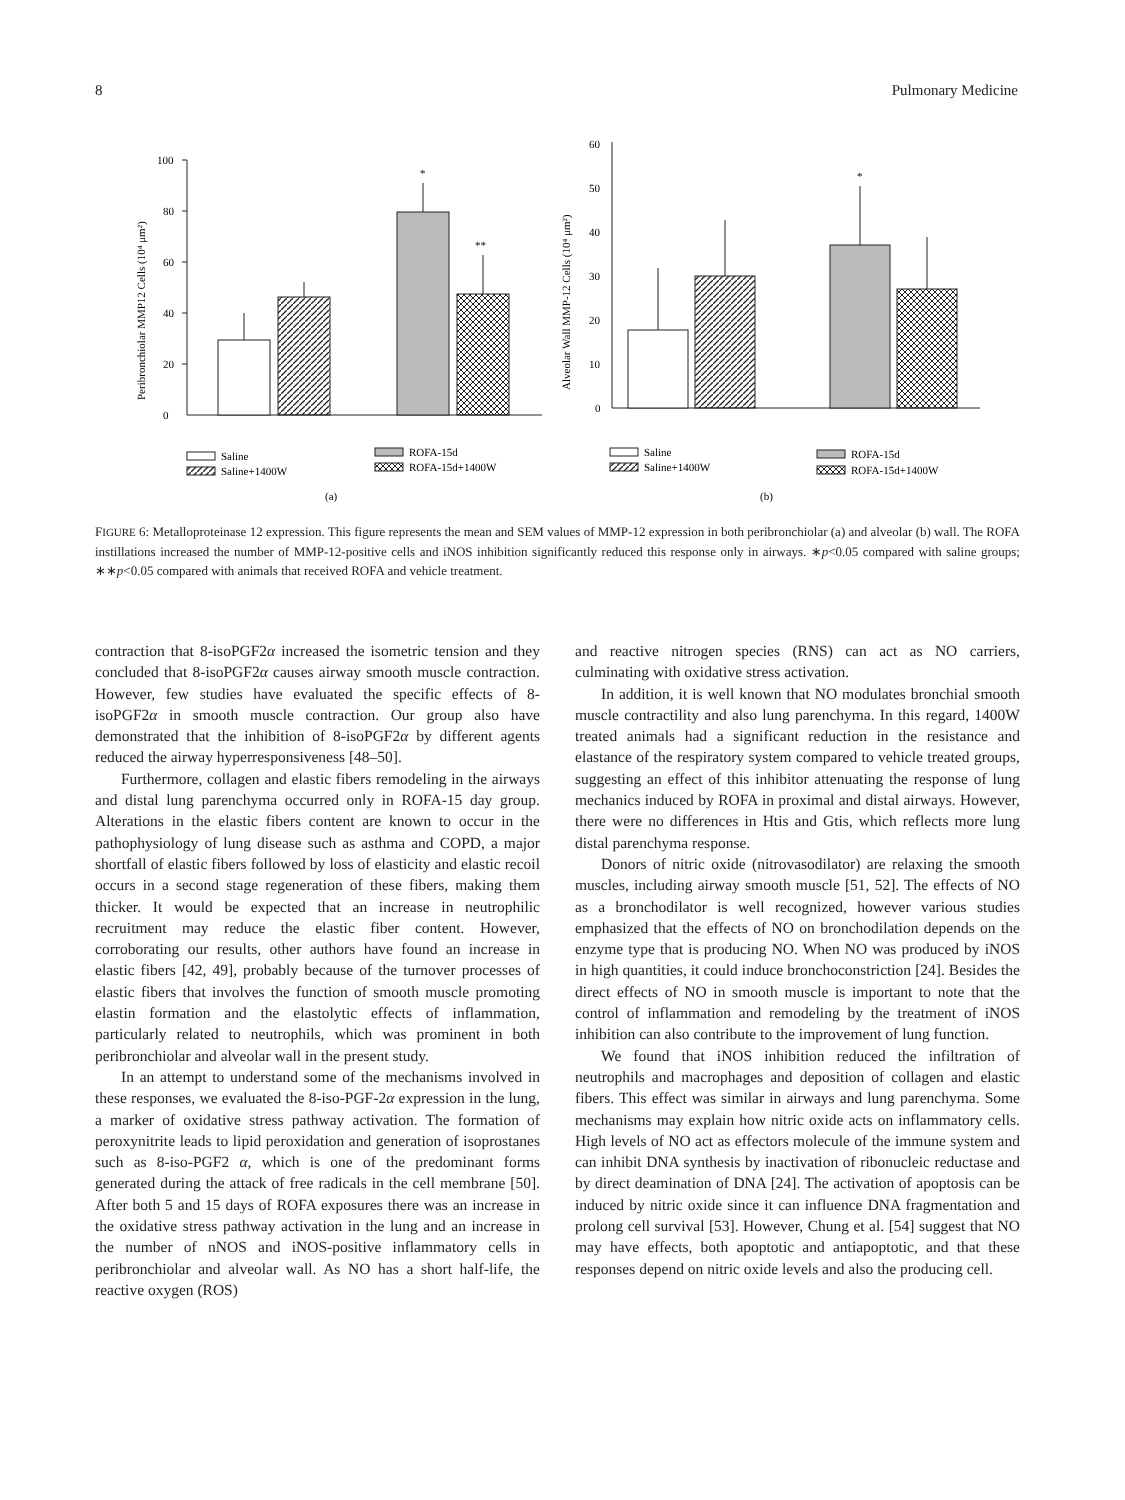8 Pulmonary Medicine
0
20
40
60
80
100
Peribronchiolar MMP12 Cells (10⁴ μm²)
*
**
Saline
Saline+1400W
ROFA-15d
ROFA-15d+1400W
(a)
0
10
20
30
40
50
60
Alveolar Wall MMP-12 Cells (10⁴ μm²)
*
Saline
Saline+1400W
ROFA-15d
ROFA-15d+1400W
(b)
FIGURE 6: Metalloproteinase 12 expression. This figure represents the mean and SEM values of MMP-12 expression in both peribronchiolar (a) and alveolar (b) wall. The ROFA instillations increased the number of MMP-12-positive cells and iNOS inhibition significantly reduced this response only in airways. ∗p<0.05 compared with saline groups; ∗∗p<0.05 compared with animals that received ROFA and vehicle treatment.
contraction that 8-isoPGF2α increased the isometric tension and they concluded that 8-isoPGF2α causes airway smooth muscle contraction. However, few studies have evaluated the specific effects of 8-isoPGF2α in smooth muscle contraction. Our group also have demonstrated that the inhibition of 8-isoPGF2α by different agents reduced the airway hyperresponsiveness [48–50].
Furthermore, collagen and elastic fibers remodeling in the airways and distal lung parenchyma occurred only in ROFA-15 day group. Alterations in the elastic fibers content are known to occur in the pathophysiology of lung disease such as asthma and COPD, a major shortfall of elastic fibers followed by loss of elasticity and elastic recoil occurs in a second stage regeneration of these fibers, making them thicker. It would be expected that an increase in neutrophilic recruitment may reduce the elastic fiber content. However, corroborating our results, other authors have found an increase in elastic fibers [42, 49], probably because of the turnover processes of elastic fibers that involves the function of smooth muscle promoting elastin formation and the elastolytic effects of inflammation, particularly related to neutrophils, which was prominent in both peribronchiolar and alveolar wall in the present study.
In an attempt to understand some of the mechanisms involved in these responses, we evaluated the 8-iso-PGF-2α expression in the lung, a marker of oxidative stress pathway activation. The formation of peroxynitrite leads to lipid peroxidation and generation of isoprostanes such as 8-iso-PGF2 α, which is one of the predominant forms generated during the attack of free radicals in the cell membrane [50]. After both 5 and 15 days of ROFA exposures there was an increase in the oxidative stress pathway activation in the lung and an increase in the number of nNOS and iNOS-positive inflammatory cells in peribronchiolar and alveolar wall. As NO has a short half-life, the reactive oxygen (ROS)
and reactive nitrogen species (RNS) can act as NO carriers, culminating with oxidative stress activation.
In addition, it is well known that NO modulates bronchial smooth muscle contractility and also lung parenchyma. In this regard, 1400W treated animals had a significant reduction in the resistance and elastance of the respiratory system compared to vehicle treated groups, suggesting an effect of this inhibitor attenuating the response of lung mechanics induced by ROFA in proximal and distal airways. However, there were no differences in Htis and Gtis, which reflects more lung distal parenchyma response.
Donors of nitric oxide (nitrovasodilator) are relaxing the smooth muscles, including airway smooth muscle [51, 52]. The effects of NO as a bronchodilator is well recognized, however various studies emphasized that the effects of NO on bronchodilation depends on the enzyme type that is producing NO. When NO was produced by iNOS in high quantities, it could induce bronchoconstriction [24]. Besides the direct effects of NO in smooth muscle is important to note that the control of inflammation and remodeling by the treatment of iNOS inhibition can also contribute to the improvement of lung function.
We found that iNOS inhibition reduced the infiltration of neutrophils and macrophages and deposition of collagen and elastic fibers. This effect was similar in airways and lung parenchyma. Some mechanisms may explain how nitric oxide acts on inflammatory cells. High levels of NO act as effectors molecule of the immune system and can inhibit DNA synthesis by inactivation of ribonucleic reductase and by direct deamination of DNA [24]. The activation of apoptosis can be induced by nitric oxide since it can influence DNA fragmentation and prolong cell survival [53]. However, Chung et al. [54] suggest that NO may have effects, both apoptotic and antiapoptotic, and that these responses depend on nitric oxide levels and also the producing cell.